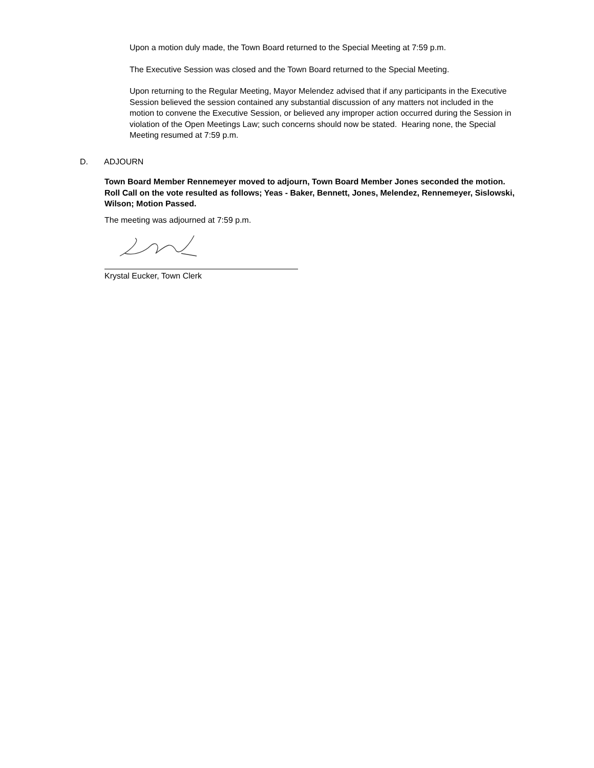Upon a motion duly made, the Town Board returned to the Special Meeting at 7:59 p.m.
The Executive Session was closed and the Town Board returned to the Special Meeting.
Upon returning to the Regular Meeting, Mayor Melendez advised that if any participants in the Executive Session believed the session contained any substantial discussion of any matters not included in the motion to convene the Executive Session, or believed any improper action occurred during the Session in violation of the Open Meetings Law; such concerns should now be stated. Hearing none, the Special Meeting resumed at 7:59 p.m.
D. ADJOURN
Town Board Member Rennemeyer moved to adjourn, Town Board Member Jones seconded the motion. Roll Call on the vote resulted as follows; Yeas - Baker, Bennett, Jones, Melendez, Rennemeyer, Sislowski, Wilson; Motion Passed.
The meeting was adjourned at 7:59 p.m.
Krystal Eucker, Town Clerk